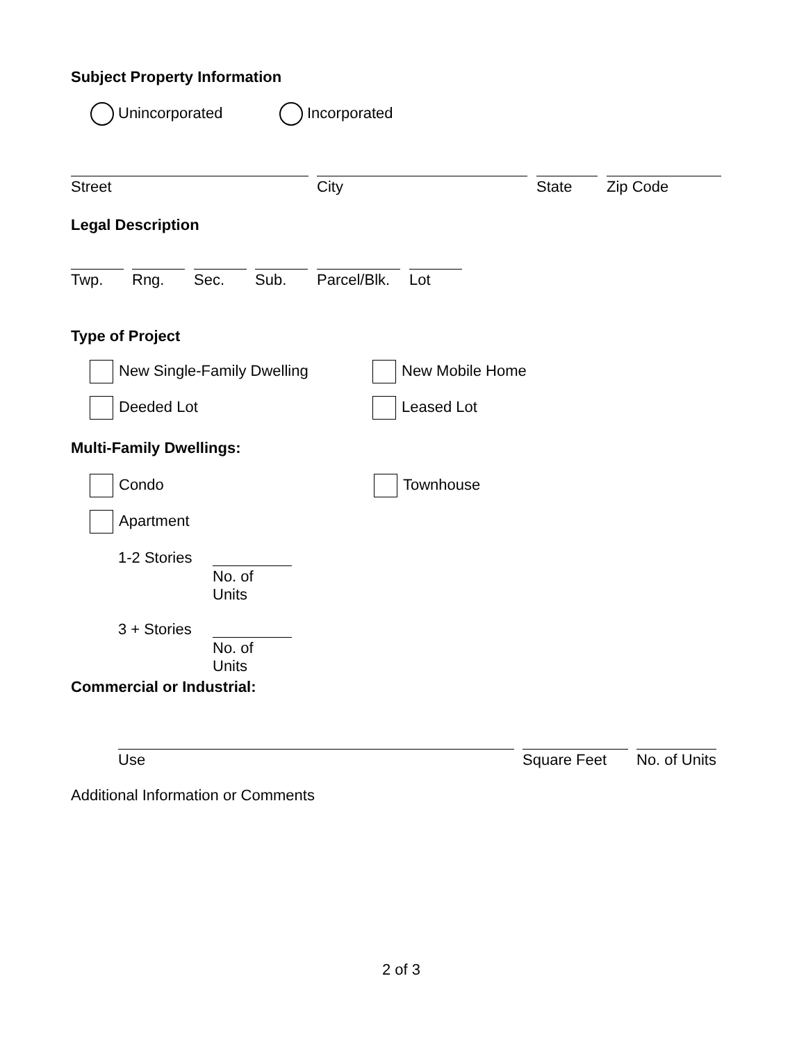Subject Property Information
Unincorporated Incorporated
Street City State Zip Code
Legal Description
Twp. Rng. Sec. Sub.
Parcel/Blk.
Lot
Type of Project
New Single-Family Dwelling New Mobile Home
Deeded Lot Leased Lot
Multi-Family Dwellings:
Condo Townhouse
Apartment
1-2 Stories
No. of Units
3 + Stories
No. of Units
Commercial or Industrial:
Use Square Feet
No. of Units
Additional Information or Comments
2 of 3